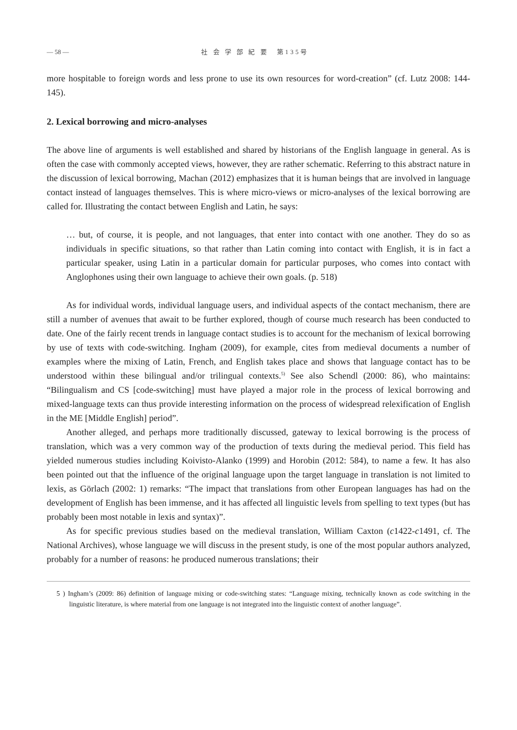— 58 — 社 会 学 部 紀 要　第135号
more hospitable to foreign words and less prone to use its own resources for word-creation” (cf. Lutz 2008: 144-145).
2. Lexical borrowing and micro-analyses
The above line of arguments is well established and shared by historians of the English language in general. As is often the case with commonly accepted views, however, they are rather schematic. Referring to this abstract nature in the discussion of lexical borrowing, Machan (2012) emphasizes that it is human beings that are involved in language contact instead of languages themselves. This is where micro-views or micro-analyses of the lexical borrowing are called for. Illustrating the contact between English and Latin, he says:
… but, of course, it is people, and not languages, that enter into contact with one another. They do so as individuals in specific situations, so that rather than Latin coming into contact with English, it is in fact a particular speaker, using Latin in a particular domain for particular purposes, who comes into contact with Anglophones using their own language to achieve their own goals. (p. 518)
As for individual words, individual language users, and individual aspects of the contact mechanism, there are still a number of avenues that await to be further explored, though of course much research has been conducted to date. One of the fairly recent trends in language contact studies is to account for the mechanism of lexical borrowing by use of texts with code-switching. Ingham (2009), for example, cites from medieval documents a number of examples where the mixing of Latin, French, and English takes place and shows that language contact has to be understood within these bilingual and/or trilingual contexts.<sup>5)</sup> See also Schendl (2000: 86), who maintains: “Bilingualism and CS [code-switching] must have played a major role in the process of lexical borrowing and mixed-language texts can thus provide interesting information on the process of widespread relexification of English in the ME [Middle English] period”.
Another alleged, and perhaps more traditionally discussed, gateway to lexical borrowing is the process of translation, which was a very common way of the production of texts during the medieval period. This field has yielded numerous studies including Koivisto-Alanko (1999) and Horobin (2012: 584), to name a few. It has also been pointed out that the influence of the original language upon the target language in translation is not limited to lexis, as Görlach (2002: 1) remarks: “The impact that translations from other European languages has had on the development of English has been immense, and it has affected all linguistic levels from spelling to text types (but has probably been most notable in lexis and syntax)”.
As for specific previous studies based on the medieval translation, William Caxton (c1422-c1491, cf. The National Archives), whose language we will discuss in the present study, is one of the most popular authors analyzed, probably for a number of reasons: he produced numerous translations; their
5 ) Ingham’s (2009: 86) definition of language mixing or code-switching states: “Language mixing, technically known as code switching in the linguistic literature, is where material from one language is not integrated into the linguistic context of another language”.